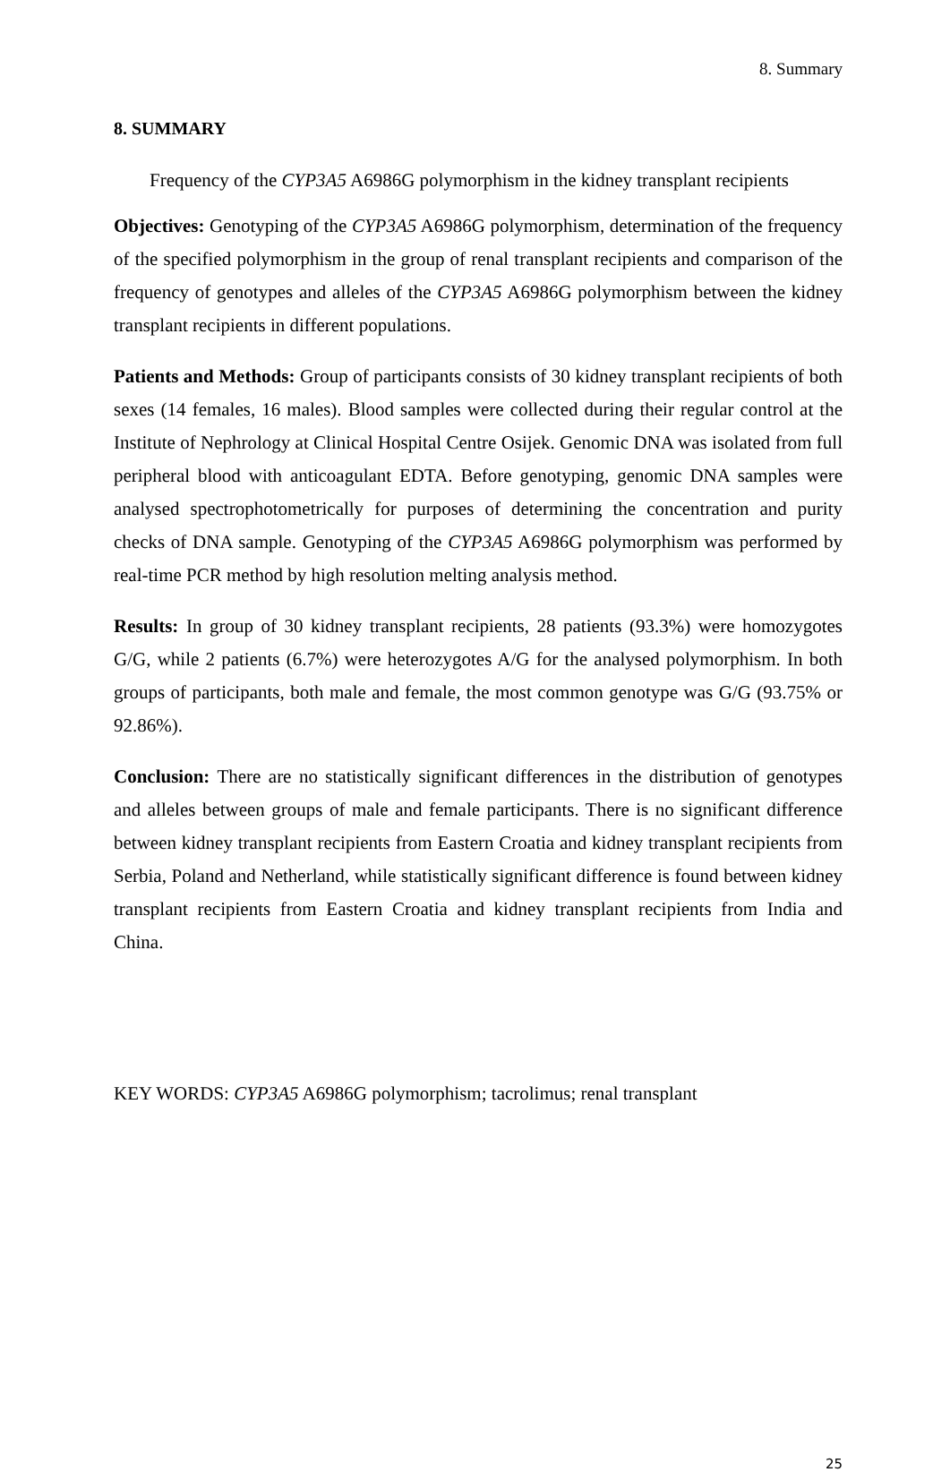8. Summary
8. SUMMARY
Frequency of the CYP3A5 A6986G polymorphism in the kidney transplant recipients
Objectives: Genotyping of the CYP3A5 A6986G polymorphism, determination of the frequency of the specified polymorphism in the group of renal transplant recipients and comparison of the frequency of genotypes and alleles of the CYP3A5 A6986G polymorphism between the kidney transplant recipients in different populations.
Patients and Methods: Group of participants consists of 30 kidney transplant recipients of both sexes (14 females, 16 males). Blood samples were collected during their regular control at the Institute of Nephrology at Clinical Hospital Centre Osijek. Genomic DNA was isolated from full peripheral blood with anticoagulant EDTA. Before genotyping, genomic DNA samples were analysed spectrophotometrically for purposes of determining the concentration and purity checks of DNA sample. Genotyping of the CYP3A5 A6986G polymorphism was performed by real-time PCR method by high resolution melting analysis method.
Results: In group of 30 kidney transplant recipients, 28 patients (93.3%) were homozygotes G/G, while 2 patients (6.7%) were heterozygotes A/G for the analysed polymorphism. In both groups of participants, both male and female, the most common genotype was G/G (93.75% or 92.86%).
Conclusion: There are no statistically significant differences in the distribution of genotypes and alleles between groups of male and female participants. There is no significant difference between kidney transplant recipients from Eastern Croatia and kidney transplant recipients from Serbia, Poland and Netherland, while statistically significant difference is found between kidney transplant recipients from Eastern Croatia and kidney transplant recipients from India and China.
KEY WORDS: CYP3A5 A6986G polymorphism; tacrolimus; renal transplant
25